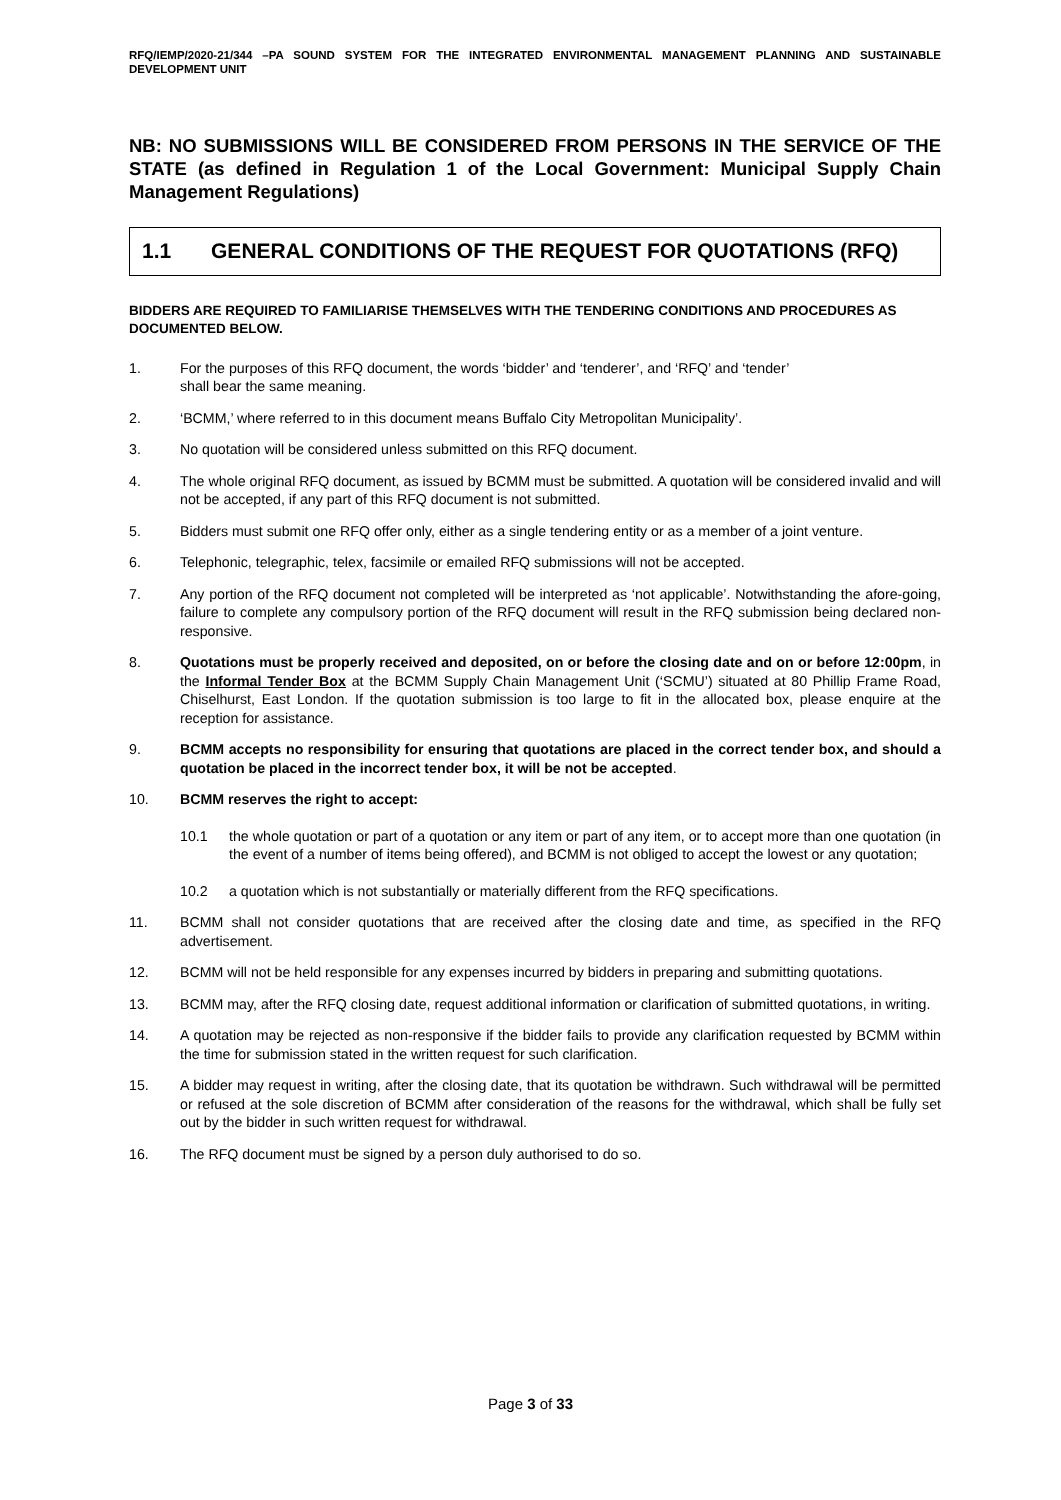RFQ/IEMP/2020-21/344 –PA SOUND SYSTEM FOR THE INTEGRATED ENVIRONMENTAL MANAGEMENT PLANNING AND SUSTAINABLE DEVELOPMENT UNIT
NB: NO SUBMISSIONS WILL BE CONSIDERED FROM PERSONS IN THE SERVICE OF THE STATE (as defined in Regulation 1 of the Local Government: Municipal Supply Chain Management Regulations)
1.1 GENERAL CONDITIONS OF THE REQUEST FOR QUOTATIONS (RFQ)
BIDDERS ARE REQUIRED TO FAMILIARISE THEMSELVES WITH THE TENDERING CONDITIONS AND PROCEDURES AS DOCUMENTED BELOW.
1. For the purposes of this RFQ document, the words ‘bidder’ and ‘tenderer’, and ‘RFQ’ and ‘tender’
shall bear the same meaning.
2. ‘BCMM,’ where referred to in this document means Buffalo City Metropolitan Municipality’.
3. No quotation will be considered unless submitted on this RFQ document.
4. The whole original RFQ document, as issued by BCMM must be submitted. A quotation will be considered invalid and will not be accepted, if any part of this RFQ document is not submitted.
5. Bidders must submit one RFQ offer only, either as a single tendering entity or as a member of a joint venture.
6. Telephonic, telegraphic, telex, facsimile or emailed RFQ submissions will not be accepted.
7. Any portion of the RFQ document not completed will be interpreted as ‘not applicable’. Notwithstanding the afore-going, failure to complete any compulsory portion of the RFQ document will result in the RFQ submission being declared non-responsive.
8. Quotations must be properly received and deposited, on or before the closing date and on or before 12:00pm, in the Informal Tender Box at the BCMM Supply Chain Management Unit (‘SCMU’) situated at 80 Phillip Frame Road, Chiselhurst, East London. If the quotation submission is too large to fit in the allocated box, please enquire at the reception for assistance.
9. BCMM accepts no responsibility for ensuring that quotations are placed in the correct tender box, and should a quotation be placed in the incorrect tender box, it will be not be accepted.
10. BCMM reserves the right to accept:
10.1 the whole quotation or part of a quotation or any item or part of any item, or to accept more than one quotation (in the event of a number of items being offered), and BCMM is not obliged to accept the lowest or any quotation;
10.2 a quotation which is not substantially or materially different from the RFQ specifications.
11. BCMM shall not consider quotations that are received after the closing date and time, as specified in the RFQ advertisement.
12. BCMM will not be held responsible for any expenses incurred by bidders in preparing and submitting quotations.
13. BCMM may, after the RFQ closing date, request additional information or clarification of submitted quotations, in writing.
14. A quotation may be rejected as non-responsive if the bidder fails to provide any clarification requested by BCMM within the time for submission stated in the written request for such clarification.
15. A bidder may request in writing, after the closing date, that its quotation be withdrawn. Such withdrawal will be permitted or refused at the sole discretion of BCMM after consideration of the reasons for the withdrawal, which shall be fully set out by the bidder in such written request for withdrawal.
16. The RFQ document must be signed by a person duly authorised to do so.
Page 3 of 33